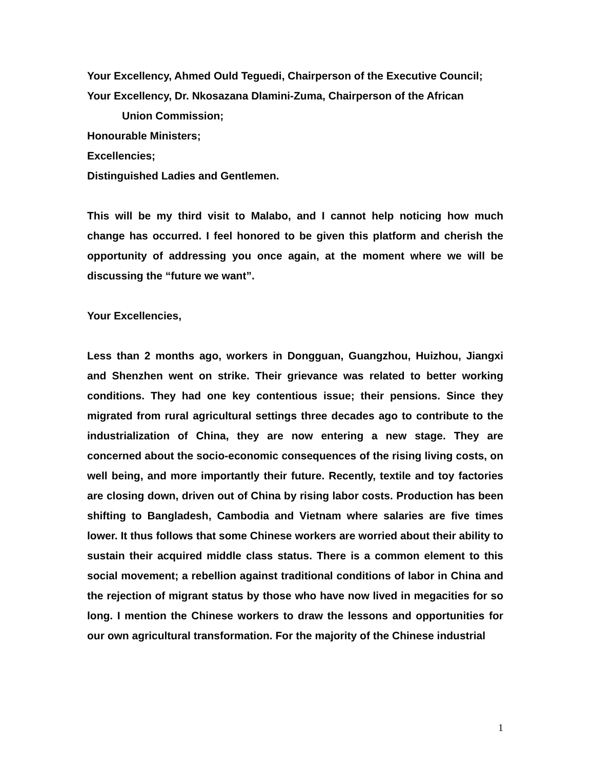Your Excellency, Ahmed Ould Teguedi, Chairperson of the Executive Council;
Your Excellency, Dr. Nkosazana Dlamini-Zuma, Chairperson of the African
Union Commission;
Honourable Ministers;
Excellencies;
Distinguished Ladies and Gentlemen.
This will be my third visit to Malabo, and I cannot help noticing how much change has occurred. I feel honored to be given this platform and cherish the opportunity of addressing you once again, at the moment where we will be discussing the “future we want”.
Your Excellencies,
Less than 2 months ago, workers in Dongguan, Guangzhou, Huizhou, Jiangxi and Shenzhen went on strike. Their grievance was related to better working conditions. They had one key contentious issue; their pensions. Since they migrated from rural agricultural settings three decades ago to contribute to the industrialization of China, they are now entering a new stage. They are concerned about the socio-economic consequences of the rising living costs, on well being, and more importantly their future. Recently, textile and toy factories are closing down, driven out of China by rising labor costs. Production has been shifting to Bangladesh, Cambodia and Vietnam where salaries are five times lower. It thus follows that some Chinese workers are worried about their ability to sustain their acquired middle class status. There is a common element to this social movement; a rebellion against traditional conditions of labor in China and the rejection of migrant status by those who have now lived in megacities for so long. I mention the Chinese workers to draw the lessons and opportunities for our own agricultural transformation. For the majority of the Chinese industrial
1